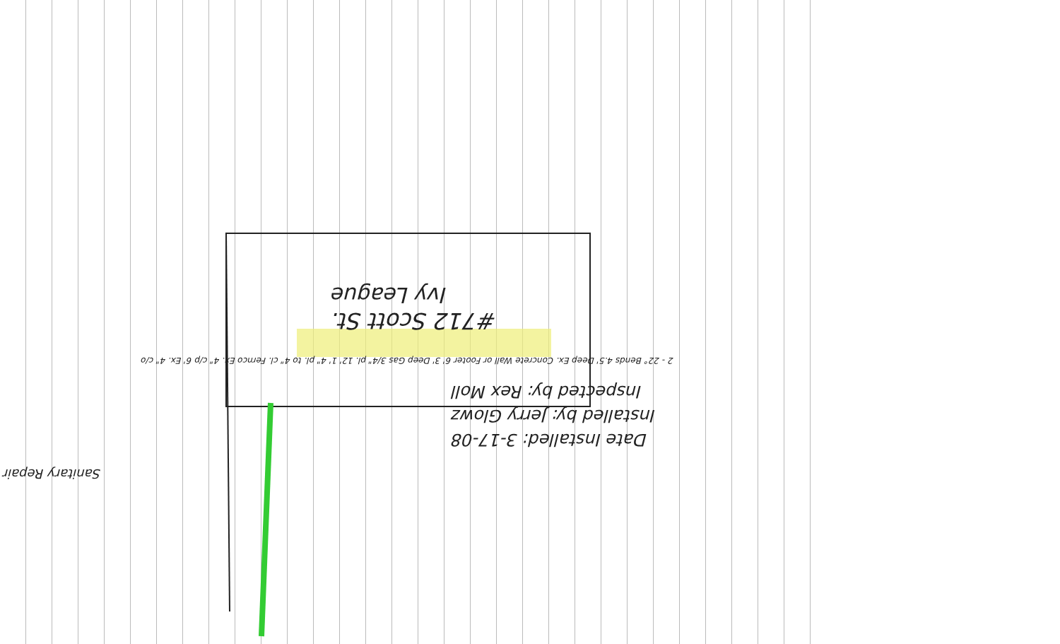Ivy League
#712 Scott St.
Ex. 4" c/o 6' Ex. 4" c/p 4" pl. to 4" cl. Fernco 1' 12' 3' Deep Gas 3/4" pl. 6' Ex. Concrete Wall or Footer 2 - 22° Bends 4.5' Deep
Inspected by: Rex Moll
Installed by: Jerry Glowz
Date Installed: 3-17-08
Sanitary Repair